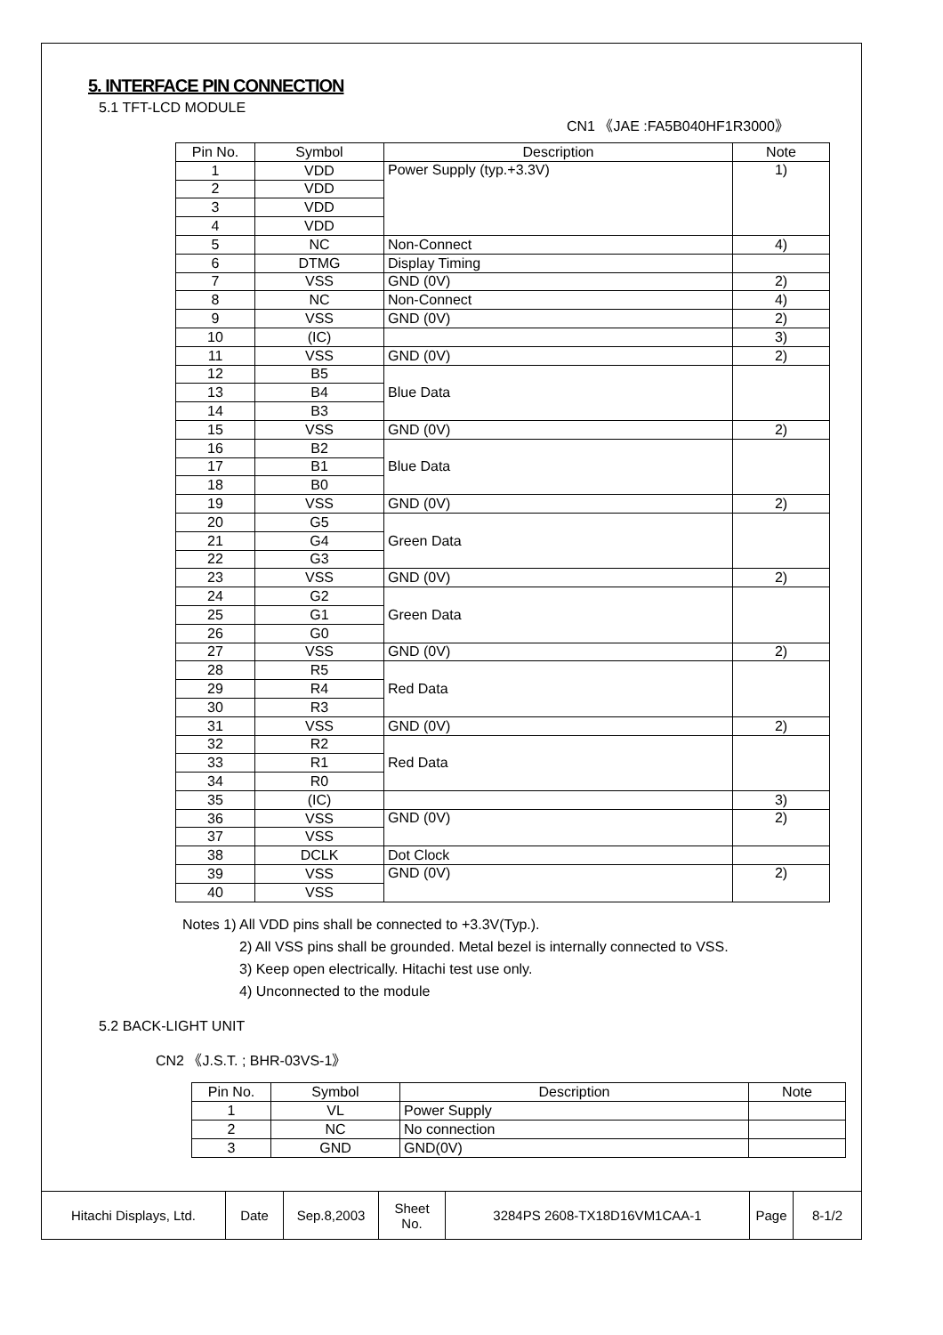5. INTERFACE PIN CONNECTION
5.1 TFT-LCD MODULE
CN1 《JAE :FA5B040HF1R3000》
| Pin No. | Symbol | Description | Note |
| --- | --- | --- | --- |
| 1 | VDD | Power Supply (typ.+3.3V) | 1) |
| 2 | VDD | | |
| 3 | VDD | | |
| 4 | VDD | | |
| 5 | NC | Non-Connect | 4) |
| 6 | DTMG | Display Timing | |
| 7 | VSS | GND (0V) | 2) |
| 8 | NC | Non-Connect | 4) |
| 9 | VSS | GND (0V) | 2) |
| 10 | (IC) | | 3) |
| 11 | VSS | GND (0V) | 2) |
| 12 | B5 | Blue Data | |
| 13 | B4 | | |
| 14 | B3 | | |
| 15 | VSS | GND (0V) | 2) |
| 16 | B2 | Blue Data | |
| 17 | B1 | | |
| 18 | B0 | | |
| 19 | VSS | GND (0V) | 2) |
| 20 | G5 | Green Data | |
| 21 | G4 | | |
| 22 | G3 | | |
| 23 | VSS | GND (0V) | 2) |
| 24 | G2 | Green Data | |
| 25 | G1 | | |
| 26 | G0 | | |
| 27 | VSS | GND (0V) | 2) |
| 28 | R5 | Red Data | |
| 29 | R4 | | |
| 30 | R3 | | |
| 31 | VSS | GND (0V) | 2) |
| 32 | R2 | Red Data | |
| 33 | R1 | | |
| 34 | R0 | | |
| 35 | (IC) | | 3) |
| 36 | VSS | GND (0V) | 2) |
| 37 | VSS | | |
| 38 | DCLK | Dot Clock | |
| 39 | VSS | GND (0V) | 2) |
| 40 | VSS | | |
Notes 1) All VDD pins shall be connected to +3.3V(Typ.).
2) All VSS pins shall be grounded. Metal bezel is internally connected to VSS.
3) Keep open electrically. Hitachi test use only.
4) Unconnected to the module
5.2 BACK-LIGHT UNIT
CN2 《J.S.T. ; BHR-03VS-1》
| Pin No. | Symbol | Description | Note |
| --- | --- | --- | --- |
| 1 | VL | Power Supply | |
| 2 | NC | No connection | |
| 3 | GND | GND(0V) | |
| Hitachi Displays, Ltd. | Date | Sep.8,2003 | Sheet No. | 3284PS 2608-TX18D16VM1CAA-1 | Page | 8-1/2 |